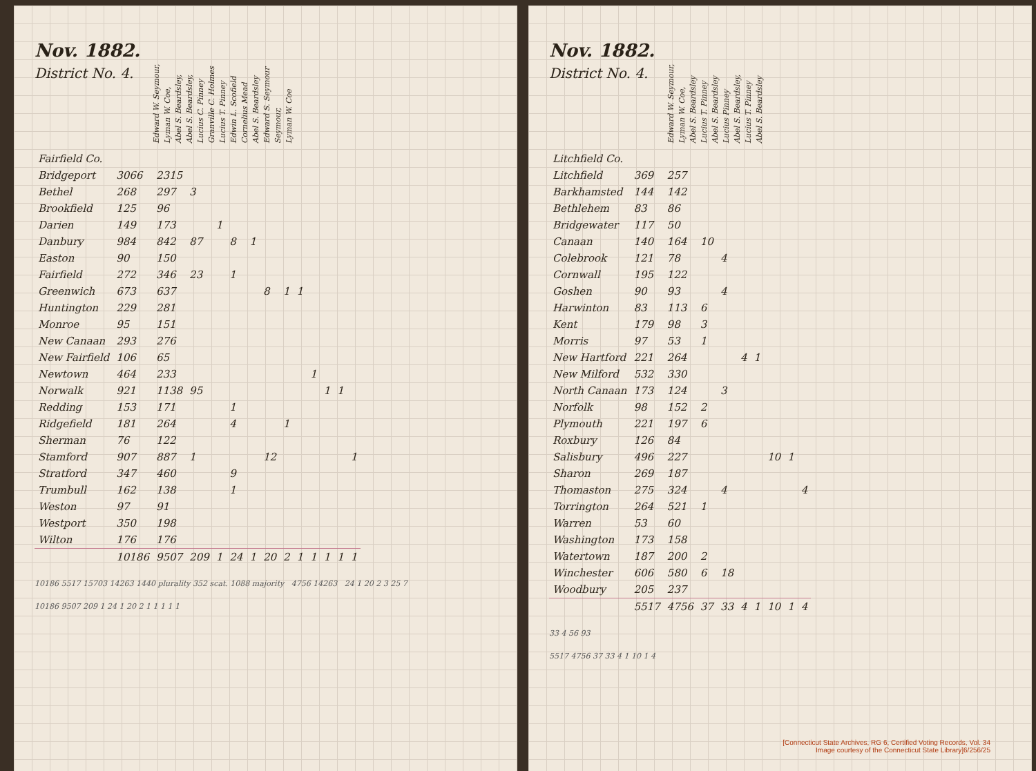Nov. 1882.
District No. 4.
Edward W. Seymour, Lyman W. Coe, Abel S. Beardsley, Abel S. Beardsley, Lucius C. Pinney Granville C. Holmes Lucius T. Pinney Edwin L. Scofield Cornelius Mead Abel S. Beardsley Edward S. Seymour Seymour, Lyman W. Coe
| Fairfield Co. | | | | | | | | | | | | | |
| --- | --- | --- | --- | --- | --- | --- | --- | --- | --- | --- | --- | --- | --- |
| Bridgeport | 3066 | 2315 | | | | | | | | | | | |
| Bethel | 268 | 297 | 3 | | | | | | | | | | |
| Brookfield | 125 | 96 | | | | | | | | | | | |
| Darien | 149 | 173 | | 1 | | | | | | | | | |
| Danbury | 984 | 842 | 87 | | 8 | 1 | | | | | | | |
| Easton | 90 | 150 | | | | | | | | | | | |
| Fairfield | 272 | 346 | 23 | | 1 | | | | | | | | |
| Greenwich | 673 | 637 | | | | | 8 | 1 | 1 | | | | |
| Huntington | 229 | 281 | | | | | | | | | | | |
| Monroe | 95 | 151 | | | | | | | | | | | |
| New Canaan | 293 | 276 | | | | | | | | | | | |
| New Fairfield | 106 | 65 | | | | | | | | | | | |
| Newtown | 464 | 233 | | | | | | | | 1 | | | |
| Norwalk | 921 | 1138 | 95 | | | | | | | | 1 | 1 | |
| Redding | 153 | 171 | | | 1 | | | | | | | | |
| Ridgefield | 181 | 264 | | | 4 | | | 1 | | | | | |
| Sherman | 76 | 122 | | | | | | | | | | | |
| Stamford | 907 | 887 | 1 | | | | 12 | | | | | | 1 |
| Stratford | 347 | 460 | | | 9 | | | | | | | | |
| Trumbull | 162 | 138 | | | 1 | | | | | | | | |
| Weston | 97 | 91 | | | | | | | | | | | |
| Westport | 350 | 198 | | | | | | | | | | | |
| Wilton | 176 | 176 | | | | | | | | | | | |
| | 10186 | 9507 | 209 | 1 | 24 | 1 | 20 | 2 | 1 | 1 | 1 | 1 | 1 |
10186 5517 15703 14263 1440 plurality 352 scat. 1088 majority 4756 14263 24 1 20 2 3 25 7
10186 9507 209 1 24 1 20 2 1 1 1 1 1
Nov. 1882.
District No. 4.
Edward W. Seymour, Lyman W. Coe, Abel S. Beardsley Lucius T. Pinney Abel S. Beardsley Lucius Pinney Abel S. Beardsley, Lucius T. Pinney Abel S. Beardsley
| Litchfield Co. | | | | | | | | | |
| --- | --- | --- | --- | --- | --- | --- | --- | --- | --- |
| Litchfield | 369 | 257 | | | | | | | |
| Barkhamsted | 144 | 142 | | | | | | | |
| Bethlehem | 83 | 86 | | | | | | | |
| Bridgewater | 117 | 50 | | | | | | | |
| Canaan | 140 | 164 | 10 | | | | | | |
| Colebrook | 121 | 78 | | 4 | | | | | |
| Cornwall | 195 | 122 | | | | | | | |
| Goshen | 90 | 93 | | 4 | | | | | |
| Harwinton | 83 | 113 | 6 | | | | | | |
| Kent | 179 | 98 | 3 | | | | | | |
| Morris | 97 | 53 | 1 | | | | | | |
| New Hartford | 221 | 264 | | | 4 | 1 | | | |
| New Milford | 532 | 330 | | | | | | | |
| North Canaan | 173 | 124 | | 3 | | | | | |
| Norfolk | 98 | 152 | 2 | | | | | | |
| Plymouth | 221 | 197 | 6 | | | | | | |
| Roxbury | 126 | 84 | | | | | | | |
| Salisbury | 496 | 227 | | | | | 10 | 1 | |
| Sharon | 269 | 187 | | | | | | | |
| Thomaston | 275 | 324 | | 4 | | | | | 4 |
| Torrington | 264 | 521 | 1 | | | | | | |
| Warren | 53 | 60 | | | | | | | |
| Washington | 173 | 158 | | | | | | | |
| Watertown | 187 | 200 | 2 | | | | | | |
| Winchester | 606 | 580 | 6 | 18 | | | | | |
| Woodbury | 205 | 237 | | | | | | | |
| | 5517 | 4756 | 37 | 33 | 4 | 1 | 10 | 1 | 4 |
33 4 56 93
5517 4756 37 33 4 1 10 1 4
[Connecticut State Archives, RG 6, Certified Voting Records, Vol. 34
Image courtesy of the Connecticut State Library]6/256/25